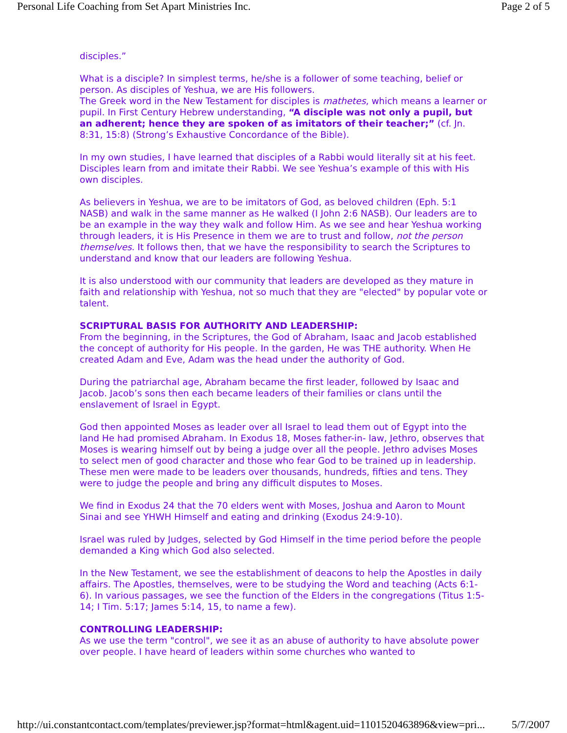Personal Life Coaching from Set Apart Ministries Inc. Page 2 of 5
disciples.”
What is a disciple? In simplest terms, he/she is a follower of some teaching, belief or person. As disciples of Yeshua, we are His followers.
The Greek word in the New Testament for disciples is mathetes, which means a learner or pupil. In First Century Hebrew understanding, “A disciple was not only a pupil, but an adherent; hence they are spoken of as imitators of their teacher;” (cf. Jn. 8:31, 15:8) (Strong’s Exhaustive Concordance of the Bible).
In my own studies, I have learned that disciples of a Rabbi would literally sit at his feet. Disciples learn from and imitate their Rabbi. We see Yeshua’s example of this with His own disciples.
As believers in Yeshua, we are to be imitators of God, as beloved children (Eph. 5:1 NASB) and walk in the same manner as He walked (I John 2:6 NASB). Our leaders are to be an example in the way they walk and follow Him. As we see and hear Yeshua working through leaders, it is His Presence in them we are to trust and follow, not the person themselves. It follows then, that we have the responsibility to search the Scriptures to understand and know that our leaders are following Yeshua.
It is also understood with our community that leaders are developed as they mature in faith and relationship with Yeshua, not so much that they are "elected" by popular vote or talent.
SCRIPTURAL BASIS FOR AUTHORITY AND LEADERSHIP:
From the beginning, in the Scriptures, the God of Abraham, Isaac and Jacob established the concept of authority for His people. In the garden, He was THE authority. When He created Adam and Eve, Adam was the head under the authority of God.
During the patriarchal age, Abraham became the first leader, followed by Isaac and Jacob. Jacob’s sons then each became leaders of their families or clans until the enslavement of Israel in Egypt.
God then appointed Moses as leader over all Israel to lead them out of Egypt into the land He had promised Abraham. In Exodus 18, Moses father-in- law, Jethro, observes that Moses is wearing himself out by being a judge over all the people. Jethro advises Moses to select men of good character and those who fear God to be trained up in leadership. These men were made to be leaders over thousands, hundreds, fifties and tens. They were to judge the people and bring any difficult disputes to Moses.
We find in Exodus 24 that the 70 elders went with Moses, Joshua and Aaron to Mount Sinai and see YHWH Himself and eating and drinking (Exodus 24:9-10).
Israel was ruled by Judges, selected by God Himself in the time period before the people demanded a King which God also selected.
In the New Testament, we see the establishment of deacons to help the Apostles in daily affairs. The Apostles, themselves, were to be studying the Word and teaching (Acts 6:1-6). In various passages, we see the function of the Elders in the congregations (Titus 1:5-14; I Tim. 5:17; James 5:14, 15, to name a few).
CONTROLLING LEADERSHIP:
As we use the term "control", we see it as an abuse of authority to have absolute power over people. I have heard of leaders within some churches who wanted to
http://ui.constantcontact.com/templates/previewer.jsp?format=html&agent.uid=1101520463896&view=pri... 5/7/2007